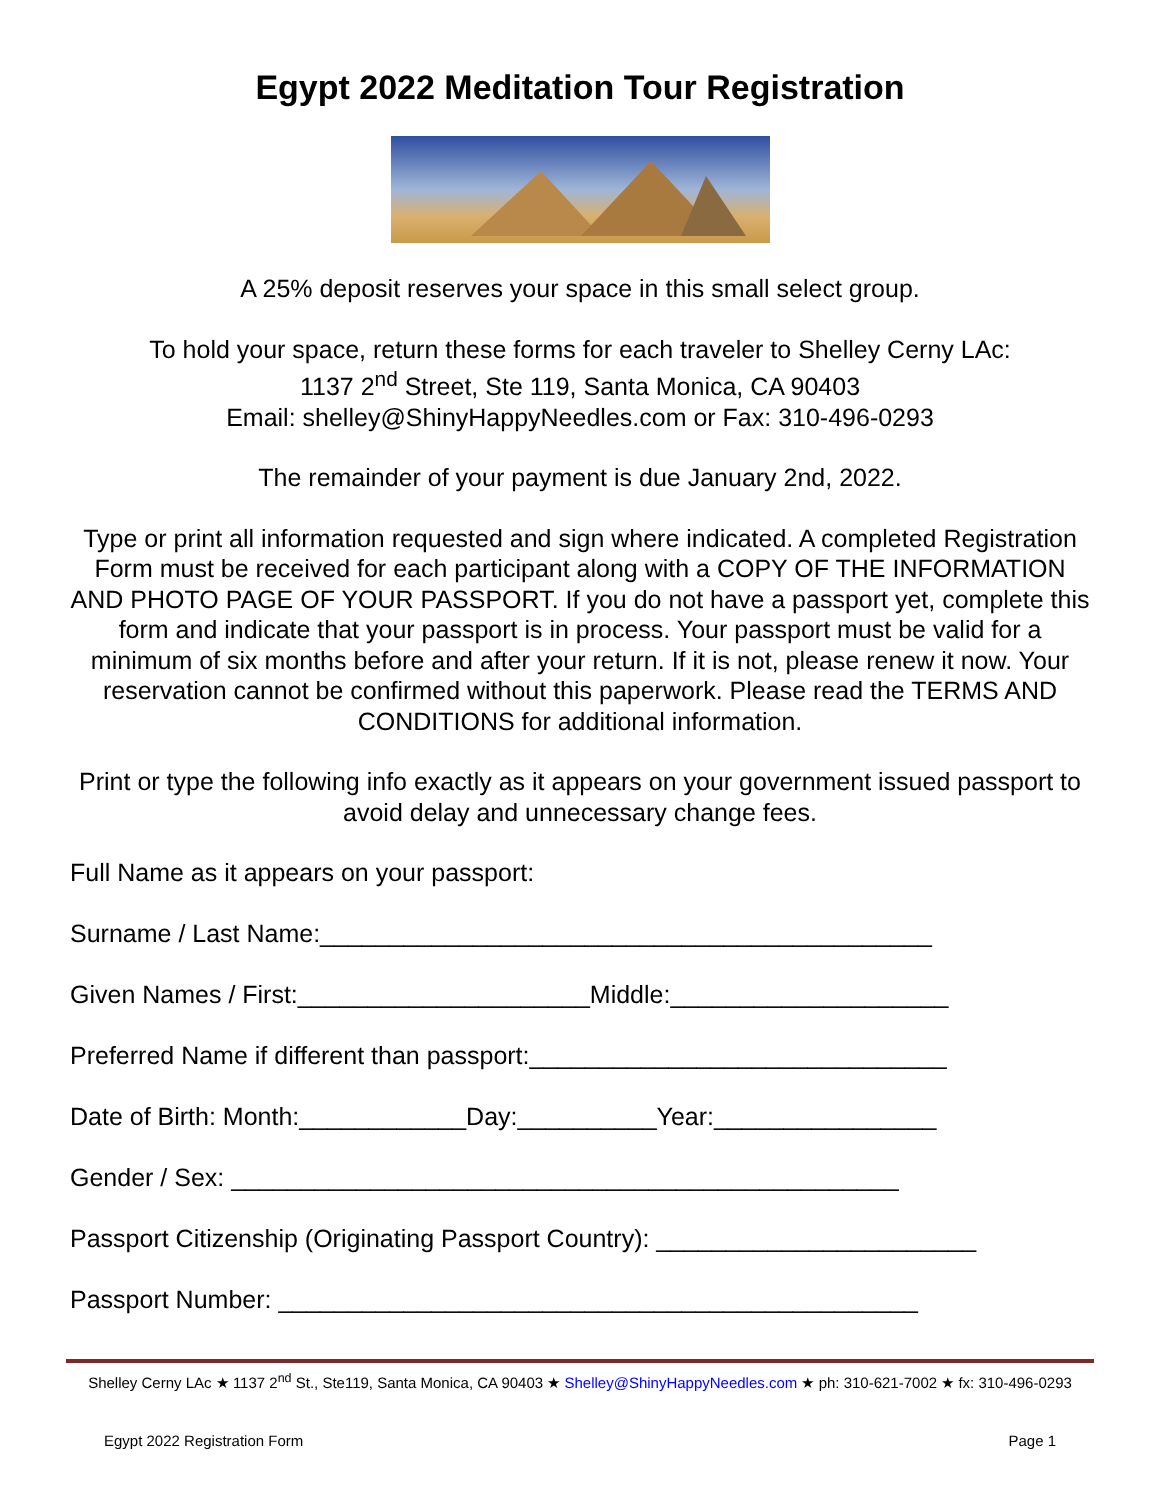Egypt 2022 Meditation Tour Registration
A 25% deposit reserves your space in this small select group.
To hold your space, return these forms for each traveler to Shelley Cerny LAc:
1137 2<sup>nd</sup> Street, Ste 119, Santa Monica, CA 90403
Email: shelley@ShinyHappyNeedles.com or Fax: 310-496-0293
The remainder of your payment is due January 2nd, 2022.
Type or print all information requested and sign where indicated. A completed Registration Form must be received for each participant along with a COPY OF THE INFORMATION AND PHOTO PAGE OF YOUR PASSPORT. If you do not have a passport yet, complete this form and indicate that your passport is in process. Your passport must be valid for a minimum of six months before and after your return. If it is not, please renew it now. Your reservation cannot be confirmed without this paperwork. Please read the TERMS AND CONDITIONS for additional information.
Print or type the following info exactly as it appears on your government issued passport to avoid delay and unnecessary change fees.
Full Name as it appears on your passport:
Surname / Last Name:____________________________________________
Given Names / First:_____________________Middle:____________________
Preferred Name if different than passport:______________________________
Date of Birth: Month:____________Day:__________Year:________________
Gender / Sex: ________________________________________________
Passport Citizenship (Originating Passport Country): _______________________
Passport Number: ______________________________________________
Shelley Cerny LAc ★ 1137 2<sup>nd</sup> St., Ste119, Santa Monica, CA 90403 ★ Shelley@ShinyHappyNeedles.com ★ ph: 310-621-7002 ★ fx: 310-496-0293
Egypt 2022 Registration Form Page 1